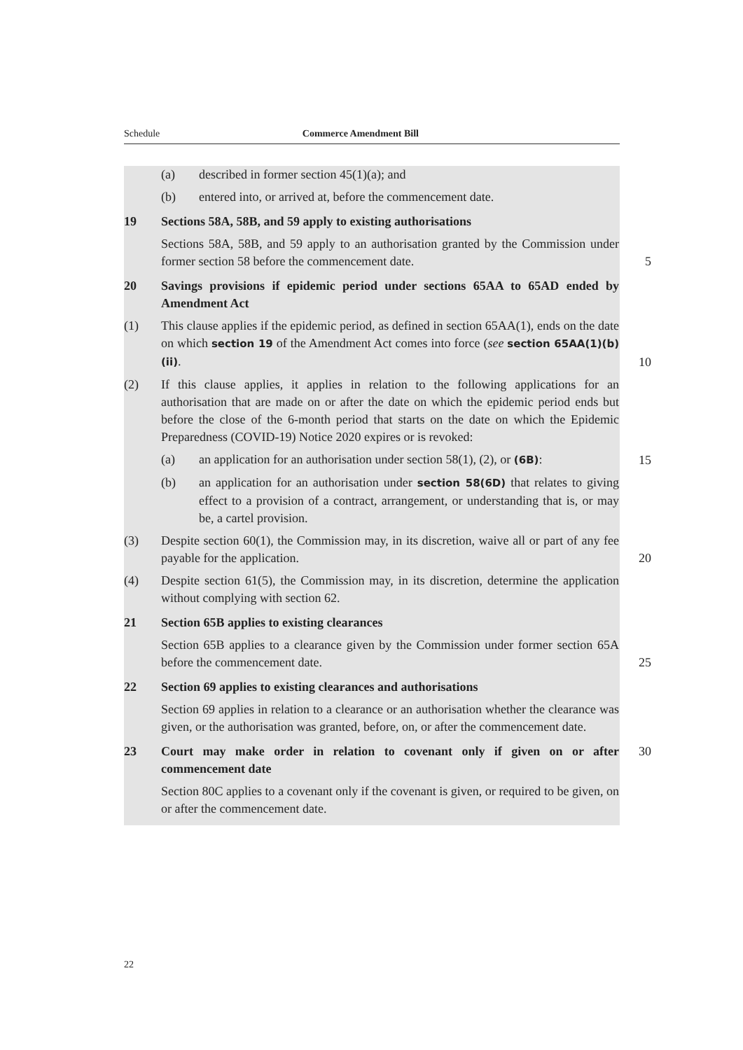Schedule Commerce Amendment Bill
(a) described in former section 45(1)(a); and
(b) entered into, or arrived at, before the commencement date.
19 Sections 58A, 58B, and 59 apply to existing authorisations
Sections 58A, 58B, and 59 apply to an authorisation granted by the Commission under former section 58 before the commencement date.
5
20 Savings provisions if epidemic period under sections 65AA to 65AD ended by Amendment Act
(1) This clause applies if the epidemic period, as defined in section 65AA(1), ends on the date on which section 19 of the Amendment Act comes into force (see section 65AA(1)(b)(ii).
10
(2) If this clause applies, it applies in relation to the following applications for an authorisation that are made on or after the date on which the epidemic period ends but before the close of the 6-month period that starts on the date on which the Epidemic Preparedness (COVID-19) Notice 2020 expires or is revoked:
(a) an application for an authorisation under section 58(1), (2), or (6B):
15
(b) an application for an authorisation under section 58(6D) that relates to giving effect to a provision of a contract, arrangement, or understanding that is, or may be, a cartel provision.
(3) Despite section 60(1), the Commission may, in its discretion, waive all or part of any fee payable for the application.
20
(4) Despite section 61(5), the Commission may, in its discretion, determine the application without complying with section 62.
21 Section 65B applies to existing clearances
Section 65B applies to a clearance given by the Commission under former section 65A before the commencement date.
25
22 Section 69 applies to existing clearances and authorisations
Section 69 applies in relation to a clearance or an authorisation whether the clearance was given, or the authorisation was granted, before, on, or after the commencement date.
23 Court may make order in relation to covenant only if given on or after commencement date
30
Section 80C applies to a covenant only if the covenant is given, or required to be given, on or after the commencement date.
22